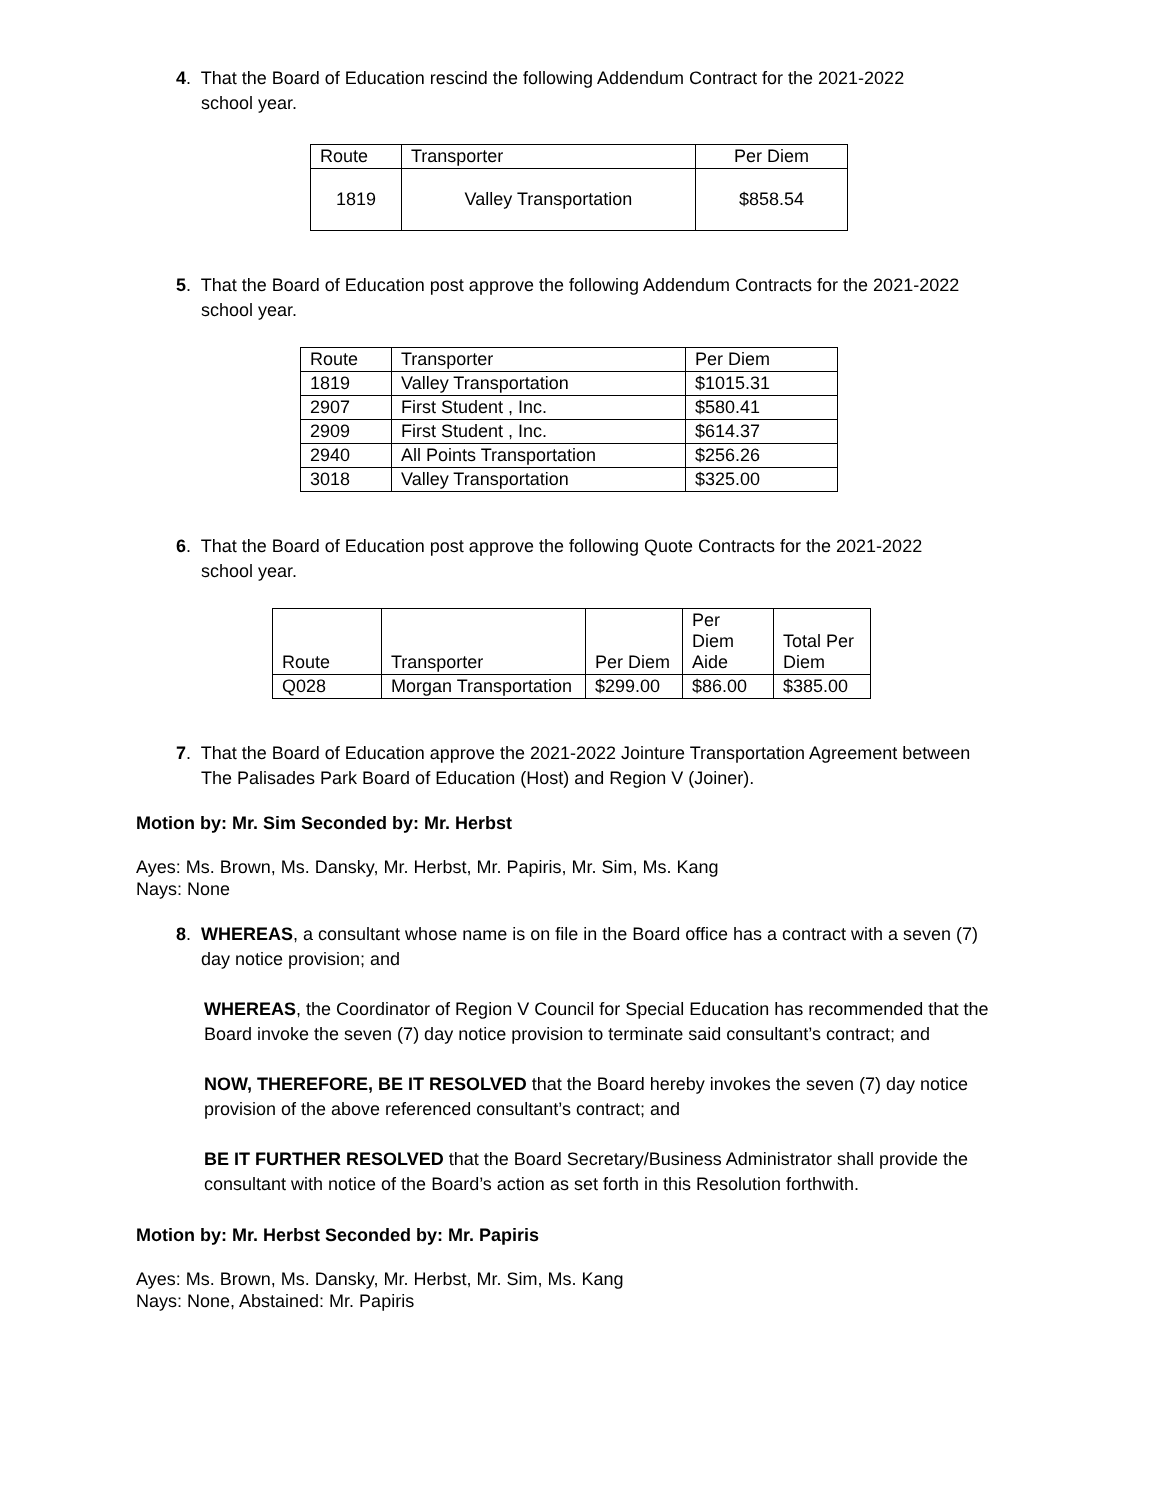4. That the Board of Education rescind the following Addendum Contract for the 2021-2022
school year.
| Route | Transporter | Per Diem |
| --- | --- | --- |
| 1819 | Valley Transportation | $858.54 |
5. That the Board of Education post approve the following Addendum Contracts for the 2021-2022
school year.
| Route | Transporter | Per Diem |
| --- | --- | --- |
| 1819 | Valley Transportation | $1015.31 |
| 2907 | First Student , Inc. | $580.41 |
| 2909 | First Student , Inc. | $614.37 |
| 2940 | All Points Transportation | $256.26 |
| 3018 | Valley Transportation | $325.00 |
6. That the Board of Education post approve the following Quote Contracts for the 2021-2022
school year.
| Route | Transporter | Per Diem | Per Diem Aide | Total Per Diem |
| --- | --- | --- | --- | --- |
| Q028 | Morgan Transportation | $299.00 | $86.00 | $385.00 |
7. That the Board of Education approve the 2021-2022 Jointure Transportation Agreement between
The Palisades Park Board of Education (Host) and Region V (Joiner).
Motion by: Mr. Sim Seconded by: Mr. Herbst
Ayes: Ms. Brown, Ms. Dansky, Mr. Herbst, Mr. Papiris, Mr. Sim, Ms. Kang
Nays: None
8. WHEREAS, a consultant whose name is on file in the Board office has a contract with a seven (7)
day notice provision; and
WHEREAS, the Coordinator of Region V Council for Special Education has recommended that the Board invoke the seven (7) day notice provision to terminate said consultant’s contract; and
NOW, THEREFORE, BE IT RESOLVED that the Board hereby invokes the seven (7) day notice provision of the above referenced consultant’s contract; and
BE IT FURTHER RESOLVED that the Board Secretary/Business Administrator shall provide the consultant with notice of the Board’s action as set forth in this Resolution forthwith.
Motion by: Mr. Herbst Seconded by: Mr. Papiris
Ayes: Ms. Brown, Ms. Dansky, Mr. Herbst, Mr. Sim, Ms. Kang
Nays: None, Abstained: Mr. Papiris